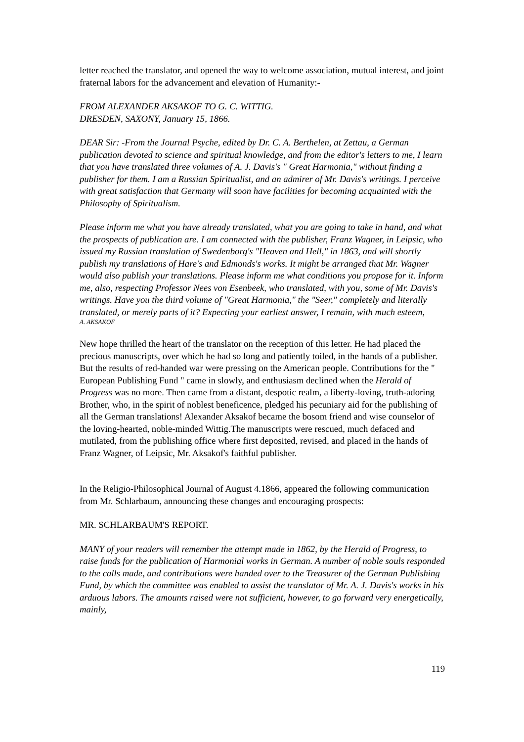letter reached the translator, and opened the way to welcome association, mutual interest, and joint fraternal labors for the advancement and elevation of Humanity:-
FROM ALEXANDER AKSAKOF TO G. C. WITTIG.
DRESDEN, SAXONY, January 15, 1866.
DEAR Sir: -From the Journal Psyche, edited by Dr. C. A. Berthelen, at Zettau, a German publication devoted to science and spiritual knowledge, and from the editor's letters to me, I learn that you have translated three volumes of A. J. Davis's " Great Harmonia," without finding a publisher for them. I am a Russian Spiritualist, and an admirer of Mr. Davis's writings. I perceive with great satisfaction that Germany will soon have facilities for becoming acquainted with the Philosophy of Spiritualism.
Please inform me what you have already translated, what you are going to take in hand, and what the prospects of publication are. I am connected with the publisher, Franz Wagner, in Leipsic, who issued my Russian translation of Swedenborg's "Heaven and Hell," in 1863, and will shortly publish my translations of Hare's and Edmonds's works. It might be arranged that Mr. Wagner would also publish your translations. Please inform me what conditions you propose for it. Inform me, also, respecting Professor Nees von Esenbeek, who translated, with you, some of Mr. Davis's writings. Have you the third volume of "Great Harmonia," the "Seer," completely and literally translated, or merely parts of it? Expecting your earliest answer, I remain, with much esteem,
A. AKSAKOF
New hope thrilled the heart of the translator on the reception of this letter. He had placed the precious manuscripts, over which he had so long and patiently toiled, in the hands of a publisher. But the results of red-handed war were pressing on the American people. Contributions for the " European Publishing Fund " came in slowly, and enthusiasm declined when the Herald of Progress was no more. Then came from a distant, despotic realm, a liberty-loving, truth-adoring Brother, who, in the spirit of noblest beneficence, pledged his pecuniary aid for the publishing of all the German translations! Alexander Aksakof became the bosom friend and wise counselor of the loving-hearted, noble-minded Wittig.The manuscripts were rescued, much defaced and mutilated, from the publishing office where first deposited, revised, and placed in the hands of Franz Wagner, of Leipsic, Mr. Aksakof's faithful publisher.
In the Religio-Philosophical Journal of August 4.1866, appeared the following communication from Mr. Schlarbaum, announcing these changes and encouraging prospects:
MR. SCHLARBAUM'S REPORT.
MANY of your readers will remember the attempt made in 1862, by the Herald of Progress, to raise funds for the publication of Harmonial works in German. A number of noble souls responded to the calls made, and contributions were handed over to the Treasurer of the German Publishing Fund, by which the committee was enabled to assist the translator of Mr. A. J. Davis's works in his arduous labors. The amounts raised were not sufficient, however, to go forward very energetically, mainly,
119